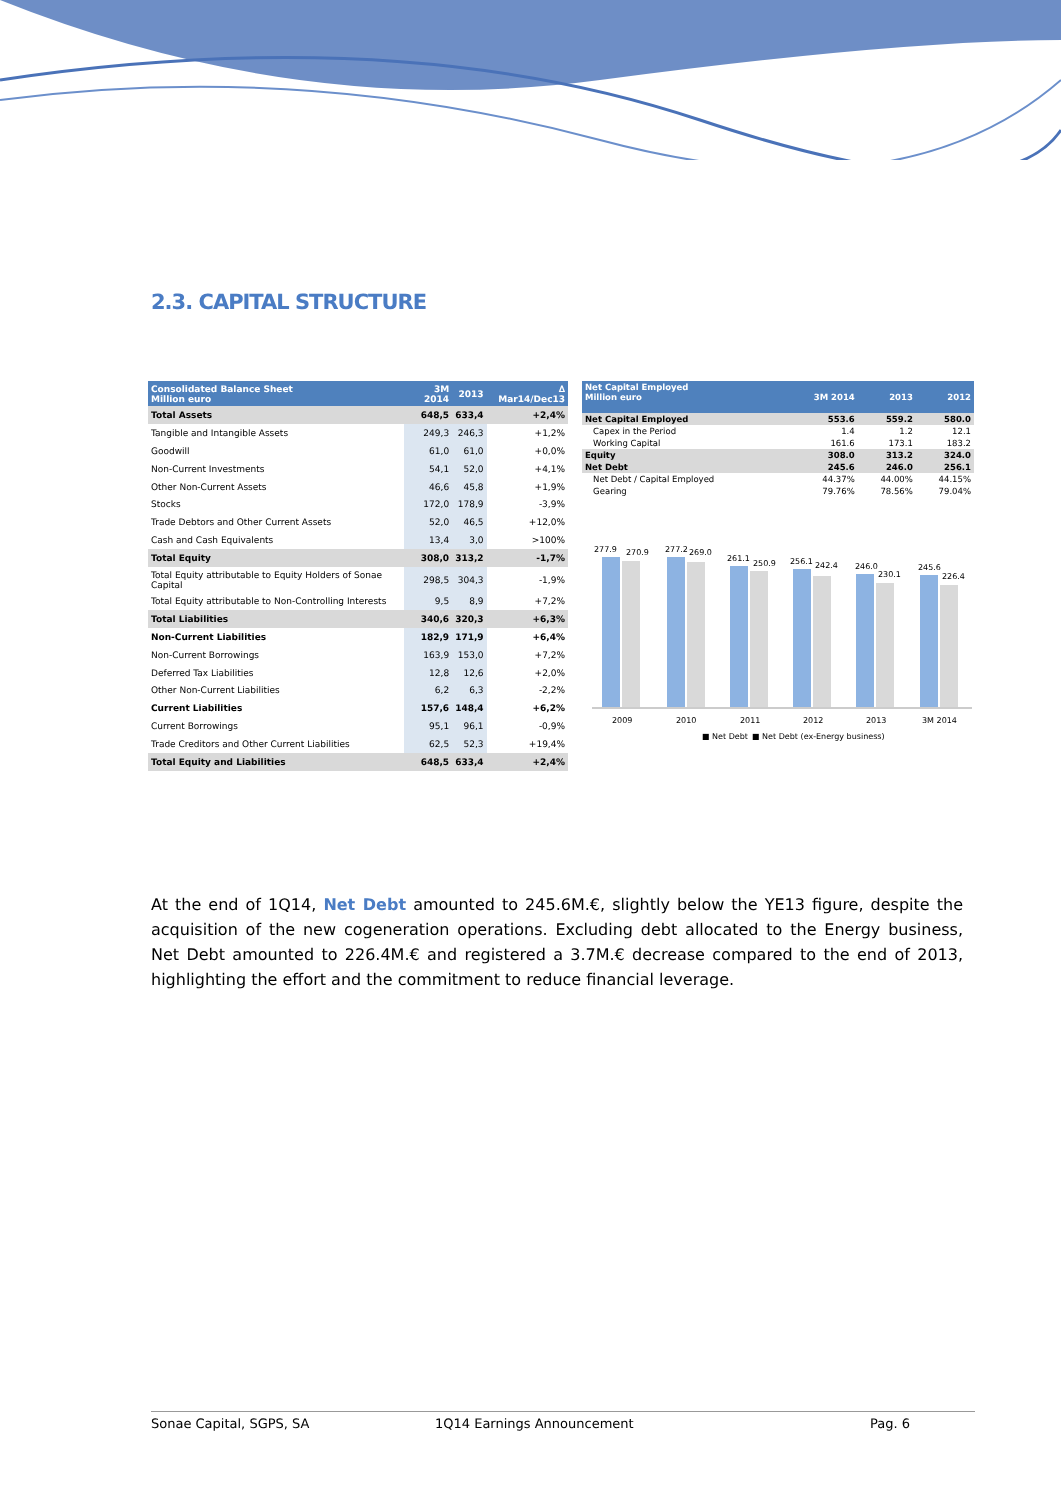2.3. CAPITAL STRUCTURE
| Consolidated Balance Sheet Million euro | 3M 2014 | 2013 | ∆ Mar14/Dec13 |
| --- | --- | --- | --- |
| Total Assets | 648,5 | 633,4 | +2,4% |
| Tangible and Intangible Assets | 249,3 | 246,3 | +1,2% |
| Goodwill | 61,0 | 61,0 | +0,0% |
| Non-Current Investments | 54,1 | 52,0 | +4,1% |
| Other Non-Current Assets | 46,6 | 45,8 | +1,9% |
| Stocks | 172,0 | 178,9 | -3,9% |
| Trade Debtors and Other Current Assets | 52,0 | 46,5 | +12,0% |
| Cash and Cash Equivalents | 13,4 | 3,0 | >100% |
| Total Equity | 308,0 | 313,2 | -1,7% |
| Total Equity attributable to Equity Holders of Sonae Capital | 298,5 | 304,3 | -1,9% |
| Total Equity attributable to Non-Controlling Interests | 9,5 | 8,9 | +7,2% |
| Total Liabilities | 340,6 | 320,3 | +6,3% |
| Non-Current Liabilities | 182,9 | 171,9 | +6,4% |
| Non-Current Borrowings | 163,9 | 153,0 | +7,2% |
| Deferred Tax Liabilities | 12,8 | 12,6 | +2,0% |
| Other Non-Current Liabilities | 6,2 | 6,3 | -2,2% |
| Current Liabilities | 157,6 | 148,4 | +6,2% |
| Current Borrowings | 95,1 | 96,1 | -0,9% |
| Trade Creditors and Other Current Liabilities | 62,5 | 52,3 | +19,4% |
| Total Equity and Liabilities | 648,5 | 633,4 | +2,4% |
| Net Capital Employed Million euro | 3M 2014 | 2013 | 2012 |
| --- | --- | --- | --- |
| Net Capital Employed | 553.6 | 559.2 | 580.0 |
| Capex in the Period | 1.4 | 1.2 | 12.1 |
| Working Capital | 161.6 | 173.1 | 183.2 |
| Equity | 308.0 | 313.2 | 324.0 |
| Net Debt | 245.6 | 246.0 | 256.1 |
| Net Debt / Capital Employed | 44.37% | 44.00% | 44.15% |
| Gearing | 79.76% | 78.56% | 79.04% |
277.9
270.9
2009
277.2
269.0
2010
261.1
250.9
2011
256.1
242.4
2012
246.0
230.1
2013
245.6
226.4
3M 2014
■ Net Debt
■ Net Debt (ex-Energy business)
At the end of 1Q14, Net Debt amounted to 245.6M.€, slightly below the YE13 figure, despite the acquisition of the new cogeneration operations. Excluding debt allocated to the Energy business, Net Debt amounted to 226.4M.€ and registered a 3.7M.€ decrease compared to the end of 2013, highlighting the effort and the commitment to reduce financial leverage.
Sonae Capital, SGPS, SA 1Q14 Earnings Announcement Pag. 6